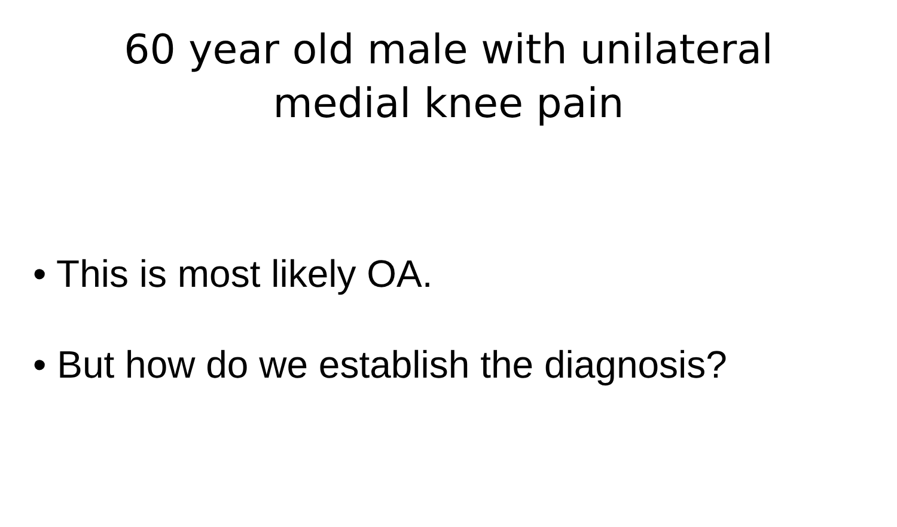60 year old male with unilateral
medial knee pain
• This is most likely OA.
• But how do we establish the diagnosis?